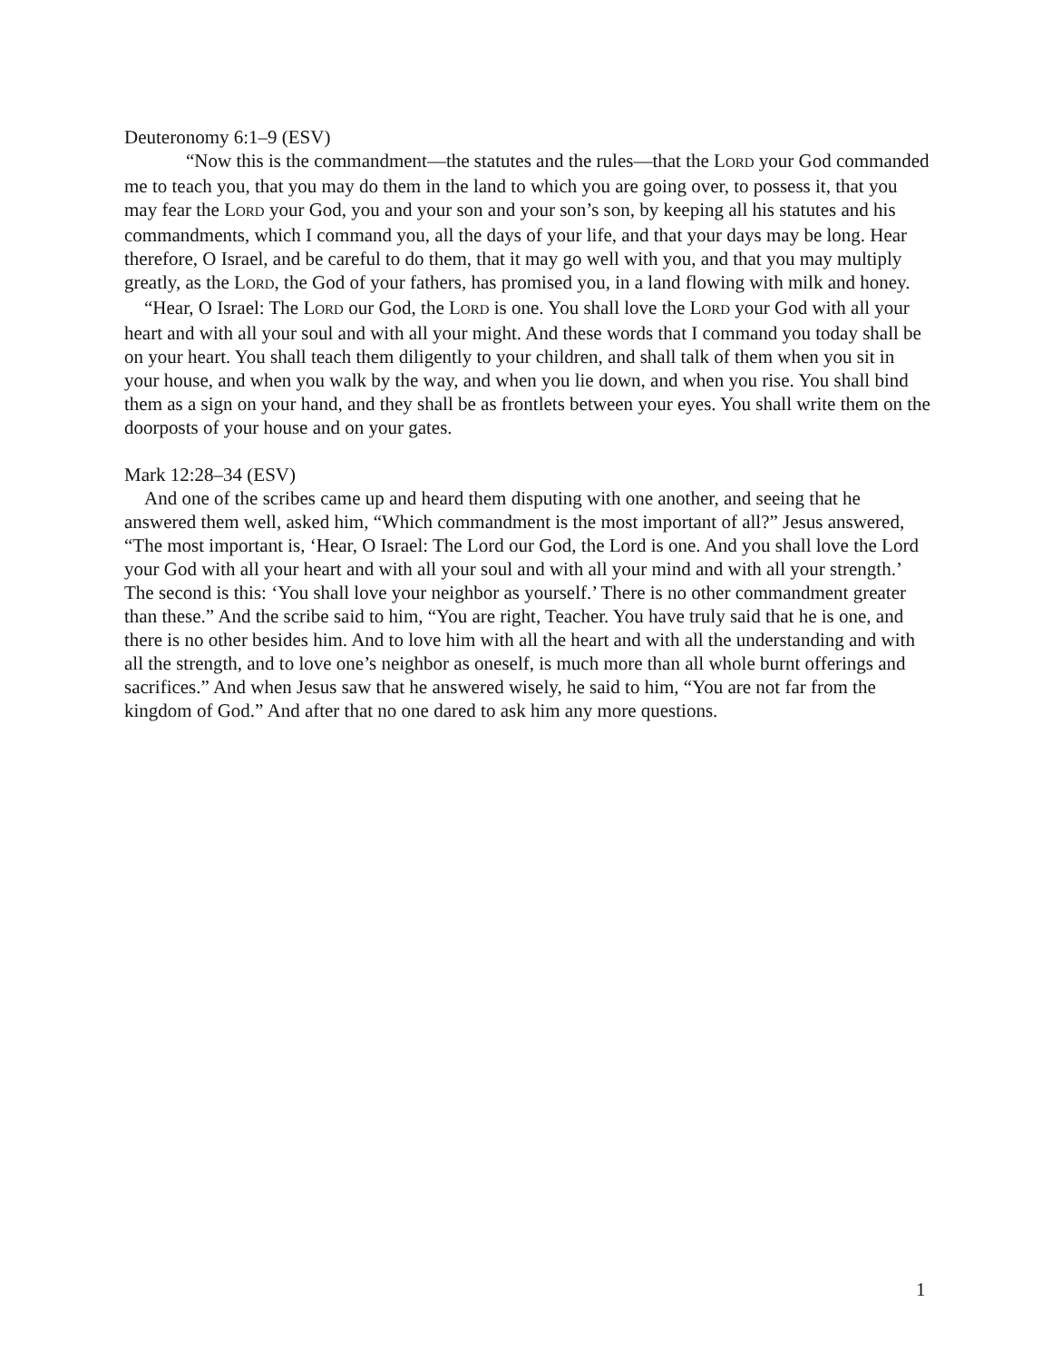Deuteronomy 6:1–9 (ESV)
“Now this is the commandment—the statutes and the rules—that the LORD your God commanded me to teach you, that you may do them in the land to which you are going over, to possess it, that you may fear the LORD your God, you and your son and your son’s son, by keeping all his statutes and his commandments, which I command you, all the days of your life, and that your days may be long. Hear therefore, O Israel, and be careful to do them, that it may go well with you, and that you may multiply greatly, as the LORD, the God of your fathers, has promised you, in a land flowing with milk and honey.
“Hear, O Israel: The LORD our God, the LORD is one. You shall love the LORD your God with all your heart and with all your soul and with all your might. And these words that I command you today shall be on your heart. You shall teach them diligently to your children, and shall talk of them when you sit in your house, and when you walk by the way, and when you lie down, and when you rise. You shall bind them as a sign on your hand, and they shall be as frontlets between your eyes. You shall write them on the doorposts of your house and on your gates.
Mark 12:28–34 (ESV)
And one of the scribes came up and heard them disputing with one another, and seeing that he answered them well, asked him, “Which commandment is the most important of all?” Jesus answered, “The most important is, ‘Hear, O Israel: The Lord our God, the Lord is one. And you shall love the Lord your God with all your heart and with all your soul and with all your mind and with all your strength.’ The second is this: ‘You shall love your neighbor as yourself.’ There is no other commandment greater than these.” And the scribe said to him, “You are right, Teacher. You have truly said that he is one, and there is no other besides him. And to love him with all the heart and with all the understanding and with all the strength, and to love one’s neighbor as oneself, is much more than all whole burnt offerings and sacrifices.” And when Jesus saw that he answered wisely, he said to him, “You are not far from the kingdom of God.” And after that no one dared to ask him any more questions.
1